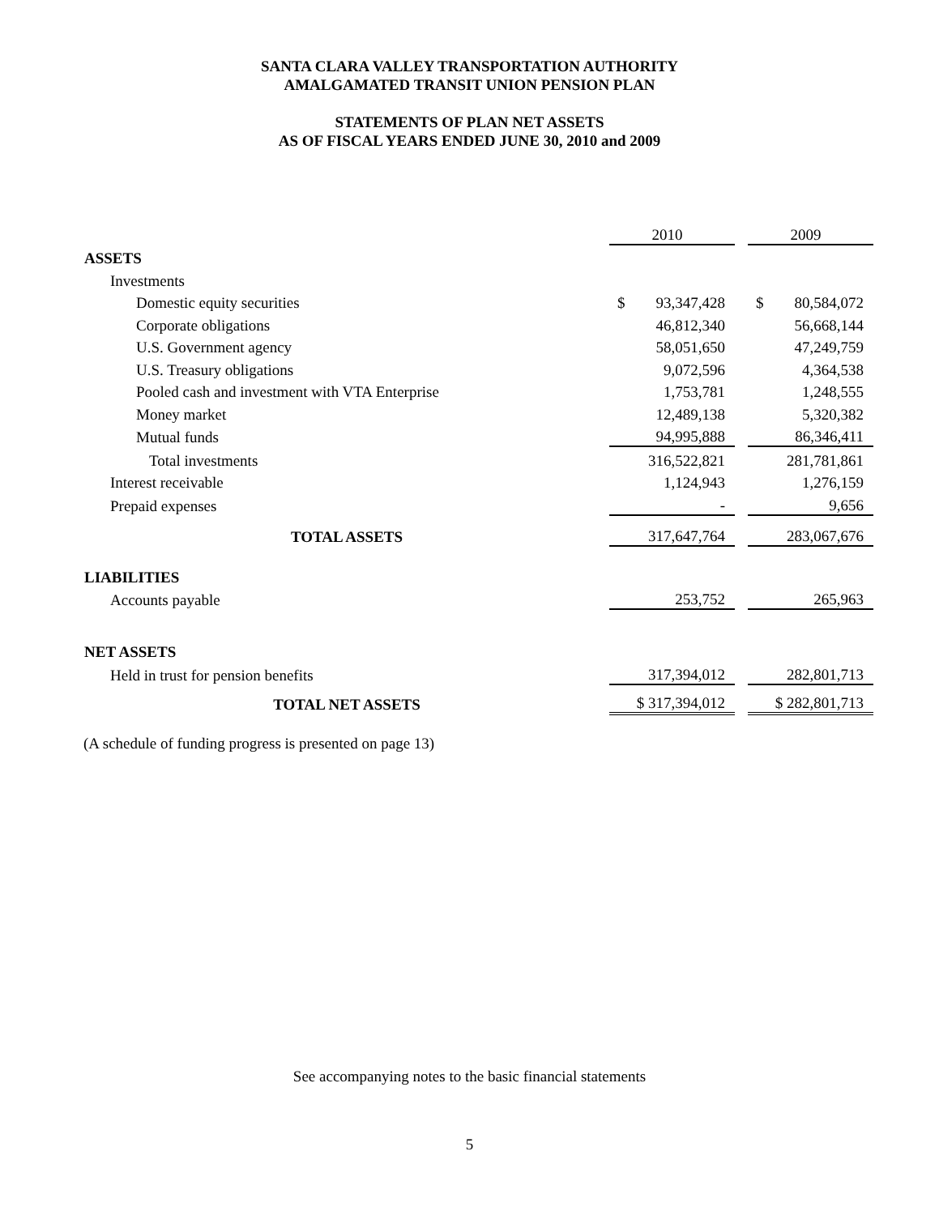SANTA CLARA VALLEY TRANSPORTATION AUTHORITY
AMALGAMATED TRANSIT UNION PENSION PLAN
STATEMENTS OF PLAN NET ASSETS
AS OF FISCAL YEARS ENDED JUNE 30, 2010 and 2009
| | 2010 | | 2009 |
| ASSETS | | | |
| Investments | | | |
| Domestic equity securities | $ 93,347,428 | | $ 80,584,072 |
| Corporate obligations | 46,812,340 | | 56,668,144 |
| U.S. Government agency | 58,051,650 | | 47,249,759 |
| U.S. Treasury obligations | 9,072,596 | | 4,364,538 |
| Pooled cash and investment with VTA Enterprise | 1,753,781 | | 1,248,555 |
| Money market | 12,489,138 | | 5,320,382 |
| Mutual funds | 94,995,888 | | 86,346,411 |
| Total investments | 316,522,821 | | 281,781,861 |
| Interest receivable | 1,124,943 | | 1,276,159 |
| Prepaid expenses | - | | 9,656 |
| TOTAL ASSETS | 317,647,764 | | 283,067,676 |
| LIABILITIES | | | |
| Accounts payable | 253,752 | | 265,963 |
| NET ASSETS | | | |
| Held in trust for pension benefits | 317,394,012 | | 282,801,713 |
| TOTAL NET ASSETS | $ 317,394,012 | | $ 282,801,713 |
(A schedule of funding progress is presented on page 13)
See accompanying notes to the basic financial statements
5